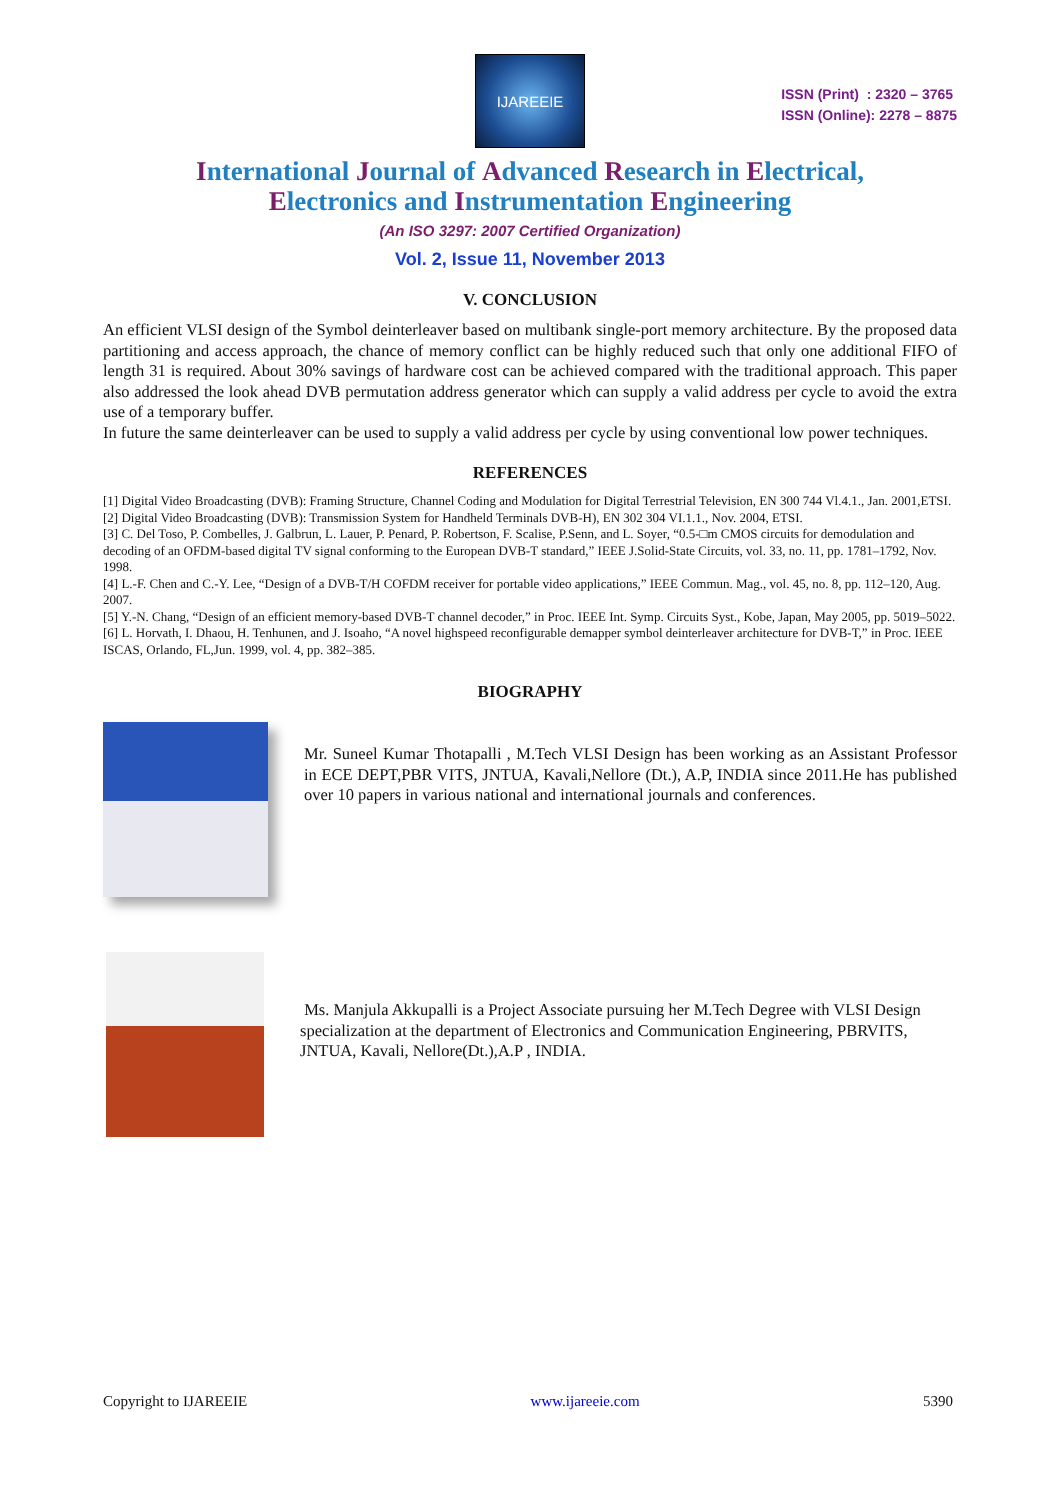IJAREEIE
ISSN (Print) : 2320 – 3765
ISSN (Online): 2278 – 8875
International Journal of Advanced Research in Electrical,
Electronics and Instrumentation Engineering
(An ISO 3297: 2007 Certified Organization)
Vol. 2, Issue 11, November 2013
V. CONCLUSION
An efficient VLSI design of the Symbol deinterleaver based on multibank single-port memory architecture. By the proposed data partitioning and access approach, the chance of memory conflict can be highly reduced such that only one additional FIFO of length 31 is required. About 30% savings of hardware cost can be achieved compared with the traditional approach. This paper also addressed the look ahead DVB permutation address generator which can supply a valid address per cycle to avoid the extra use of a temporary buffer.
In future the same deinterleaver can be used to supply a valid address per cycle by using conventional low power techniques.
REFERENCES
[1] Digital Video Broadcasting (DVB): Framing Structure, Channel Coding and Modulation for Digital Terrestrial Television, EN 300 744 Vl.4.1., Jan. 2001,ETSI.
[2] Digital Video Broadcasting (DVB): Transmission System for Handheld Terminals DVB-H), EN 302 304 VI.1.1., Nov. 2004, ETSI.
[3] C. Del Toso, P. Combelles, J. Galbrun, L. Lauer, P. Penard, P. Robertson, F. Scalise, P.Senn, and L. Soyer, “0.5-□m CMOS circuits for demodulation and decoding of an OFDM-based digital TV signal conforming to the European DVB-T standard,” IEEE J.Solid-State Circuits, vol. 33, no. 11, pp. 1781–1792, Nov. 1998.
[4] L.-F. Chen and C.-Y. Lee, “Design of a DVB-T/H COFDM receiver for portable video applications,” IEEE Commun. Mag., vol. 45, no. 8, pp. 112–120, Aug. 2007.
[5] Y.-N. Chang, “Design of an efficient memory-based DVB-T channel decoder,” in Proc. IEEE Int. Symp. Circuits Syst., Kobe, Japan, May 2005, pp. 5019–5022.
[6] L. Horvath, I. Dhaou, H. Tenhunen, and J. Isoaho, “A novel highspeed reconfigurable demapper symbol deinterleaver architecture for DVB-T,” in Proc. IEEE ISCAS, Orlando, FL,Jun. 1999, vol. 4, pp. 382–385.
BIOGRAPHY
Mr. Suneel Kumar Thotapalli , M.Tech VLSI Design has been working as an Assistant Professor in ECE DEPT,PBR VITS, JNTUA, Kavali,Nellore (Dt.), A.P, INDIA since 2011.He has published over 10 papers in various national and international journals and conferences.
Ms. Manjula Akkupalli is a Project Associate pursuing her M.Tech Degree with VLSI Design specialization at the department of Electronics and Communication Engineering, PBRVITS, JNTUA, Kavali, Nellore(Dt.),A.P , INDIA.
Copyright to IJAREEIE www.ijareeie.com 5390